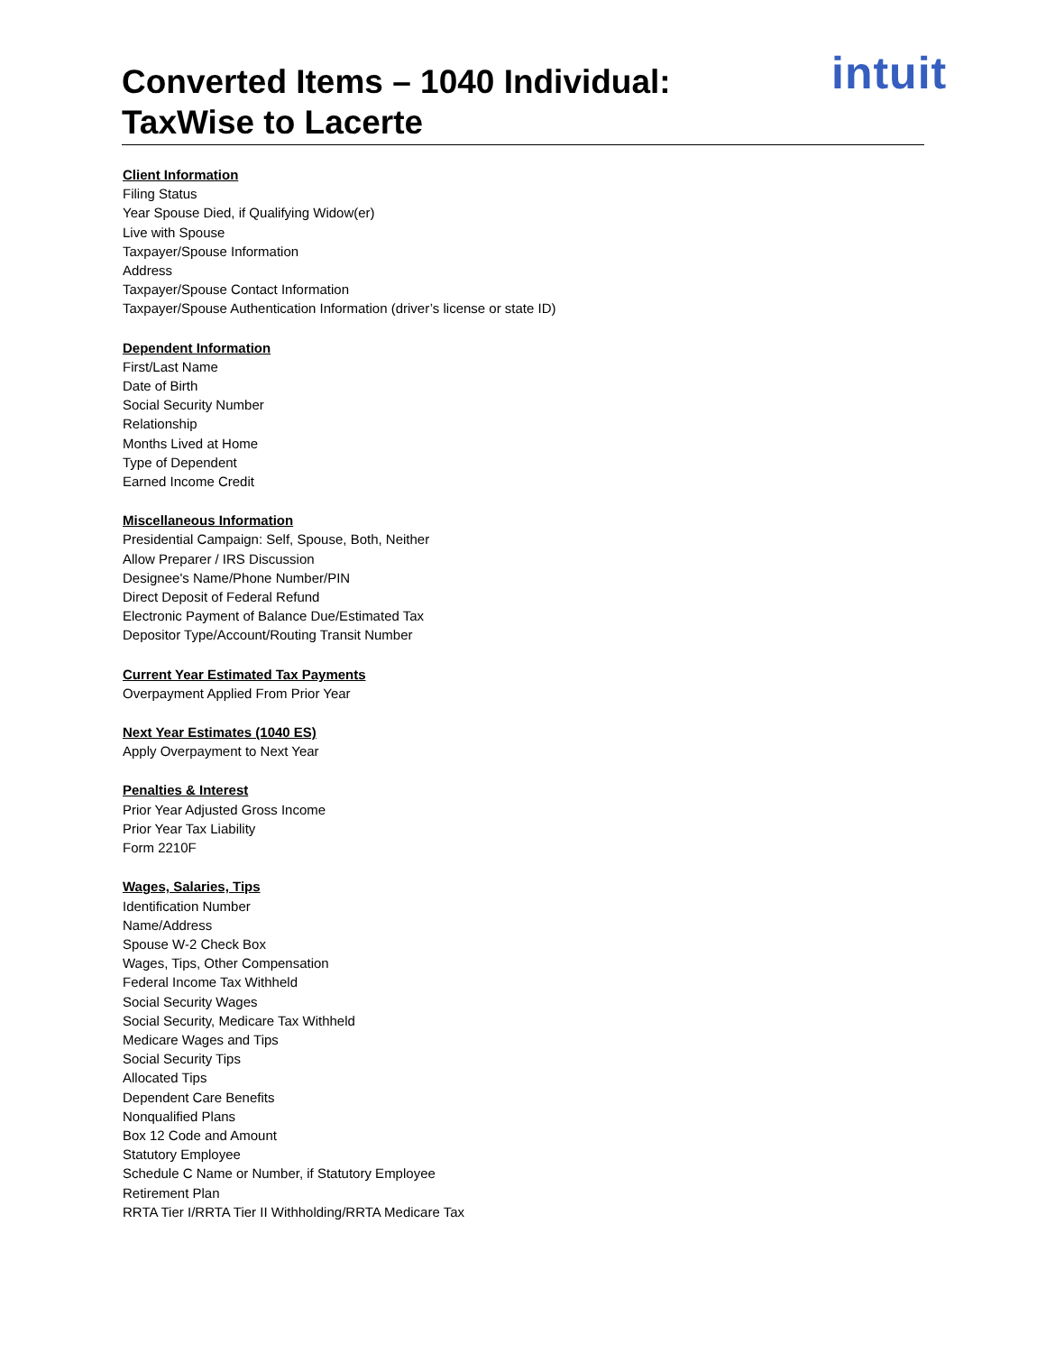Converted Items – 1040 Individual:
TaxWise to Lacerte
intuit
Client Information
Filing Status
Year Spouse Died, if Qualifying Widow(er)
Live with Spouse
Taxpayer/Spouse Information
Address
Taxpayer/Spouse Contact Information
Taxpayer/Spouse Authentication Information (driver’s license or state ID)
Dependent Information
First/Last Name
Date of Birth
Social Security Number
Relationship
Months Lived at Home
Type of Dependent
Earned Income Credit
Miscellaneous Information
Presidential Campaign: Self, Spouse, Both, Neither
Allow Preparer / IRS Discussion
Designee's Name/Phone Number/PIN
Direct Deposit of Federal Refund
Electronic Payment of Balance Due/Estimated Tax
Depositor Type/Account/Routing Transit Number
Current Year Estimated Tax Payments
Overpayment Applied From Prior Year
Next Year Estimates (1040 ES)
Apply Overpayment to Next Year
Penalties & Interest
Prior Year Adjusted Gross Income
Prior Year Tax Liability
Form 2210F
Wages, Salaries, Tips
Identification Number
Name/Address
Spouse W-2 Check Box
Wages, Tips, Other Compensation
Federal Income Tax Withheld
Social Security Wages
Social Security, Medicare Tax Withheld
Medicare Wages and Tips
Social Security Tips
Allocated Tips
Dependent Care Benefits
Nonqualified Plans
Box 12 Code and Amount
Statutory Employee
Schedule C Name or Number, if Statutory Employee
Retirement Plan
RRTA Tier I/RRTA Tier II Withholding/RRTA Medicare Tax